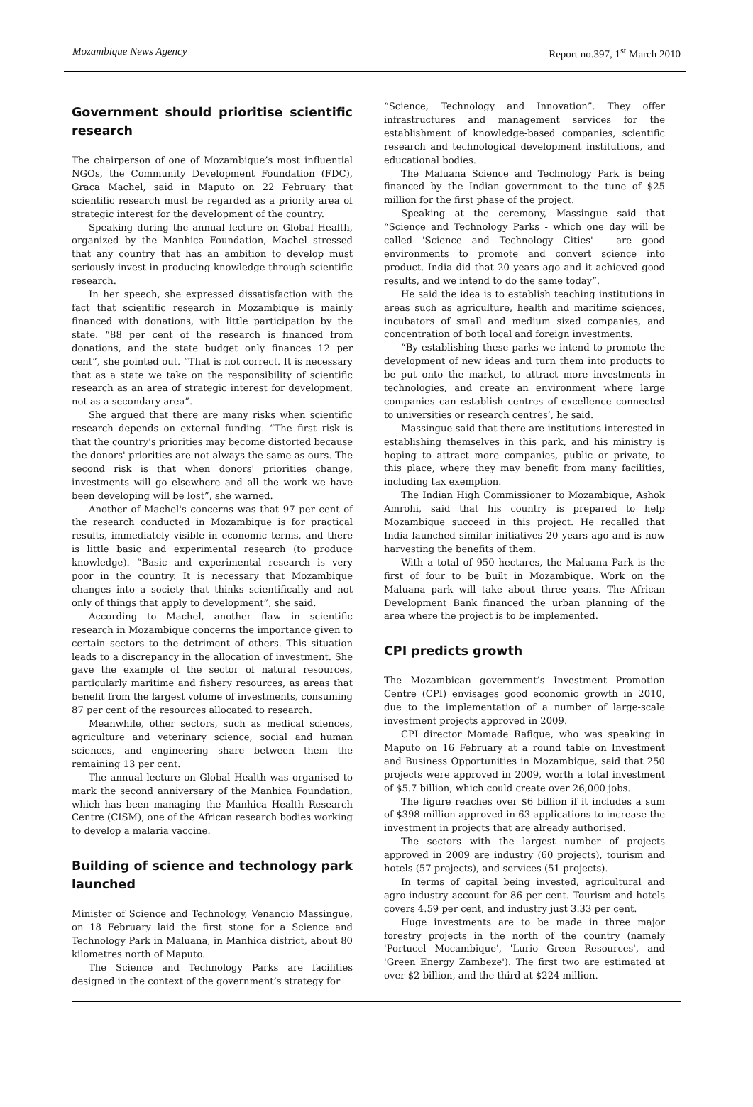Mozambique News Agency Report no.397, 1<sup>st</sup> March 2010
Government should prioritise scientific research
The chairperson of one of Mozambique’s most influential NGOs, the Community Development Foundation (FDC), Graca Machel, said in Maputo on 22 February that scientific research must be regarded as a priority area of strategic interest for the development of the country.
Speaking during the annual lecture on Global Health, organized by the Manhica Foundation, Machel stressed that any country that has an ambition to develop must seriously invest in producing knowledge through scientific research.
In her speech, she expressed dissatisfaction with the fact that scientific research in Mozambique is mainly financed with donations, with little participation by the state. “88 per cent of the research is financed from donations, and the state budget only finances 12 per cent”, she pointed out. “That is not correct. It is necessary that as a state we take on the responsibility of scientific research as an area of strategic interest for development, not as a secondary area”.
She argued that there are many risks when scientific research depends on external funding. “The first risk is that the country's priorities may become distorted because the donors' priorities are not always the same as ours. The second risk is that when donors' priorities change, investments will go elsewhere and all the work we have been developing will be lost”, she warned.
Another of Machel's concerns was that 97 per cent of the research conducted in Mozambique is for practical results, immediately visible in economic terms, and there is little basic and experimental research (to produce knowledge). “Basic and experimental research is very poor in the country. It is necessary that Mozambique changes into a society that thinks scientifically and not only of things that apply to development”, she said.
According to Machel, another flaw in scientific research in Mozambique concerns the importance given to certain sectors to the detriment of others. This situation leads to a discrepancy in the allocation of investment. She gave the example of the sector of natural resources, particularly maritime and fishery resources, as areas that benefit from the largest volume of investments, consuming 87 per cent of the resources allocated to research.
Meanwhile, other sectors, such as medical sciences, agriculture and veterinary science, social and human sciences, and engineering share between them the remaining 13 per cent.
The annual lecture on Global Health was organised to mark the second anniversary of the Manhica Foundation, which has been managing the Manhica Health Research Centre (CISM), one of the African research bodies working to develop a malaria vaccine.
Building of science and technology park launched
Minister of Science and Technology, Venancio Massingue, on 18 February laid the first stone for a Science and Technology Park in Maluana, in Manhica district, about 80 kilometres north of Maputo.
The Science and Technology Parks are facilities designed in the context of the government’s strategy for
“Science, Technology and Innovation”. They offer infrastructures and management services for the establishment of knowledge-based companies, scientific research and technological development institutions, and educational bodies.
The Maluana Science and Technology Park is being financed by the Indian government to the tune of $25 million for the first phase of the project.
Speaking at the ceremony, Massingue said that “Science and Technology Parks - which one day will be called 'Science and Technology Cities' - are good environments to promote and convert science into product. India did that 20 years ago and it achieved good results, and we intend to do the same today”.
He said the idea is to establish teaching institutions in areas such as agriculture, health and maritime sciences, incubators of small and medium sized companies, and concentration of both local and foreign investments.
“By establishing these parks we intend to promote the development of new ideas and turn them into products to be put onto the market, to attract more investments in technologies, and create an environment where large companies can establish centres of excellence connected to universities or research centres’, he said.
Massingue said that there are institutions interested in establishing themselves in this park, and his ministry is hoping to attract more companies, public or private, to this place, where they may benefit from many facilities, including tax exemption.
The Indian High Commissioner to Mozambique, Ashok Amrohi, said that his country is prepared to help Mozambique succeed in this project. He recalled that India launched similar initiatives 20 years ago and is now harvesting the benefits of them.
With a total of 950 hectares, the Maluana Park is the first of four to be built in Mozambique. Work on the Maluana park will take about three years. The African Development Bank financed the urban planning of the area where the project is to be implemented.
CPI predicts growth
The Mozambican government’s Investment Promotion Centre (CPI) envisages good economic growth in 2010, due to the implementation of a number of large-scale investment projects approved in 2009.
CPI director Momade Rafique, who was speaking in Maputo on 16 February at a round table on Investment and Business Opportunities in Mozambique, said that 250 projects were approved in 2009, worth a total investment of $5.7 billion, which could create over 26,000 jobs.
The figure reaches over $6 billion if it includes a sum of $398 million approved in 63 applications to increase the investment in projects that are already authorised.
The sectors with the largest number of projects approved in 2009 are industry (60 projects), tourism and hotels (57 projects), and services (51 projects).
In terms of capital being invested, agricultural and agro-industry account for 86 per cent. Tourism and hotels covers 4.59 per cent, and industry just 3.33 per cent.
Huge investments are to be made in three major forestry projects in the north of the country (namely 'Portucel Mocambique', 'Lurio Green Resources', and 'Green Energy Zambeze'). The first two are estimated at over $2 billion, and the third at $224 million.